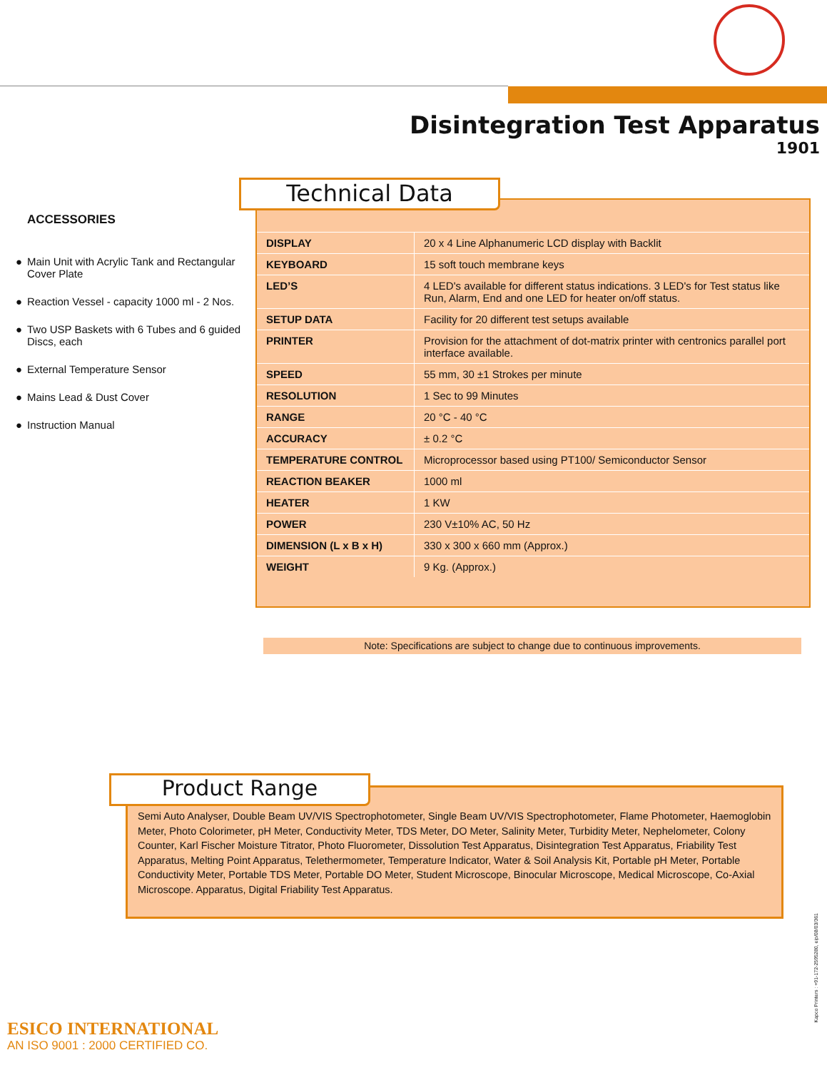Disintegration Test Apparatus
1901
ACCESSORIES
● Main Unit with Acrylic Tank and Rectangular Cover Plate
● Reaction Vessel - capacity 1000 ml - 2 Nos.
● Two USP Baskets with 6 Tubes and 6 guided Discs, each
● External Temperature Sensor
● Mains Lead & Dust Cover
● Instruction Manual
Technical Data
| DISPLAY | 20 x 4 Line Alphanumeric LCD display with Backlit |
| KEYBOARD | 15 soft touch membrane keys |
| LED’S | 4 LED's available for different status indications. 3 LED's for Test status like Run, Alarm, End and one LED for heater on/off status. |
| SETUP DATA | Facility for 20 different test setups available |
| PRINTER | Provision for the attachment of dot-matrix printer with centronics parallel port interface available. |
| SPEED | 55 mm, 30 ±1 Strokes per minute |
| RESOLUTION | 1 Sec to 99 Minutes |
| RANGE | 20 °C - 40 °C |
| ACCURACY | ± 0.2 °C |
| TEMPERATURE CONTROL | Microprocessor based using PT100/ Semiconductor Sensor |
| REACTION BEAKER | 1000 ml |
| HEATER | 1 KW |
| POWER | 230 V±10% AC, 50 Hz |
| DIMENSION (L x B x H) | 330 x 300 x 660 mm (Approx.) |
| WEIGHT | 9 Kg. (Approx.) |
Note: Specifications are subject to change due to continuous improvements.
Product Range
Semi Auto Analyser, Double Beam UV/VIS Spectrophotometer, Single Beam UV/VIS Spectrophotometer, Flame Photometer, Haemoglobin Meter, Photo Colorimeter, pH Meter, Conductivity Meter, TDS Meter, DO Meter, Salinity Meter, Turbidity Meter, Nephelometer, Colony Counter, Karl Fischer Moisture Titrator, Photo Fluorometer, Dissolution Test Apparatus, Disintegration Test Apparatus, Friability Test Apparatus, Melting Point Apparatus, Telethermometer, Temperature Indicator, Water & Soil Analysis Kit, Portable pH Meter, Portable Conductivity Meter, Portable TDS Meter, Portable DO Meter, Student Microscope, Binocular Microscope, Medical Microscope, Co-Axial Microscope. Apparatus, Digital Friability Test Apparatus.
Kapco Printers : +91-172-2595280, eip/08/03/361
ESICO INTERNATIONAL
AN ISO 9001 : 2000 CERTIFIED CO.